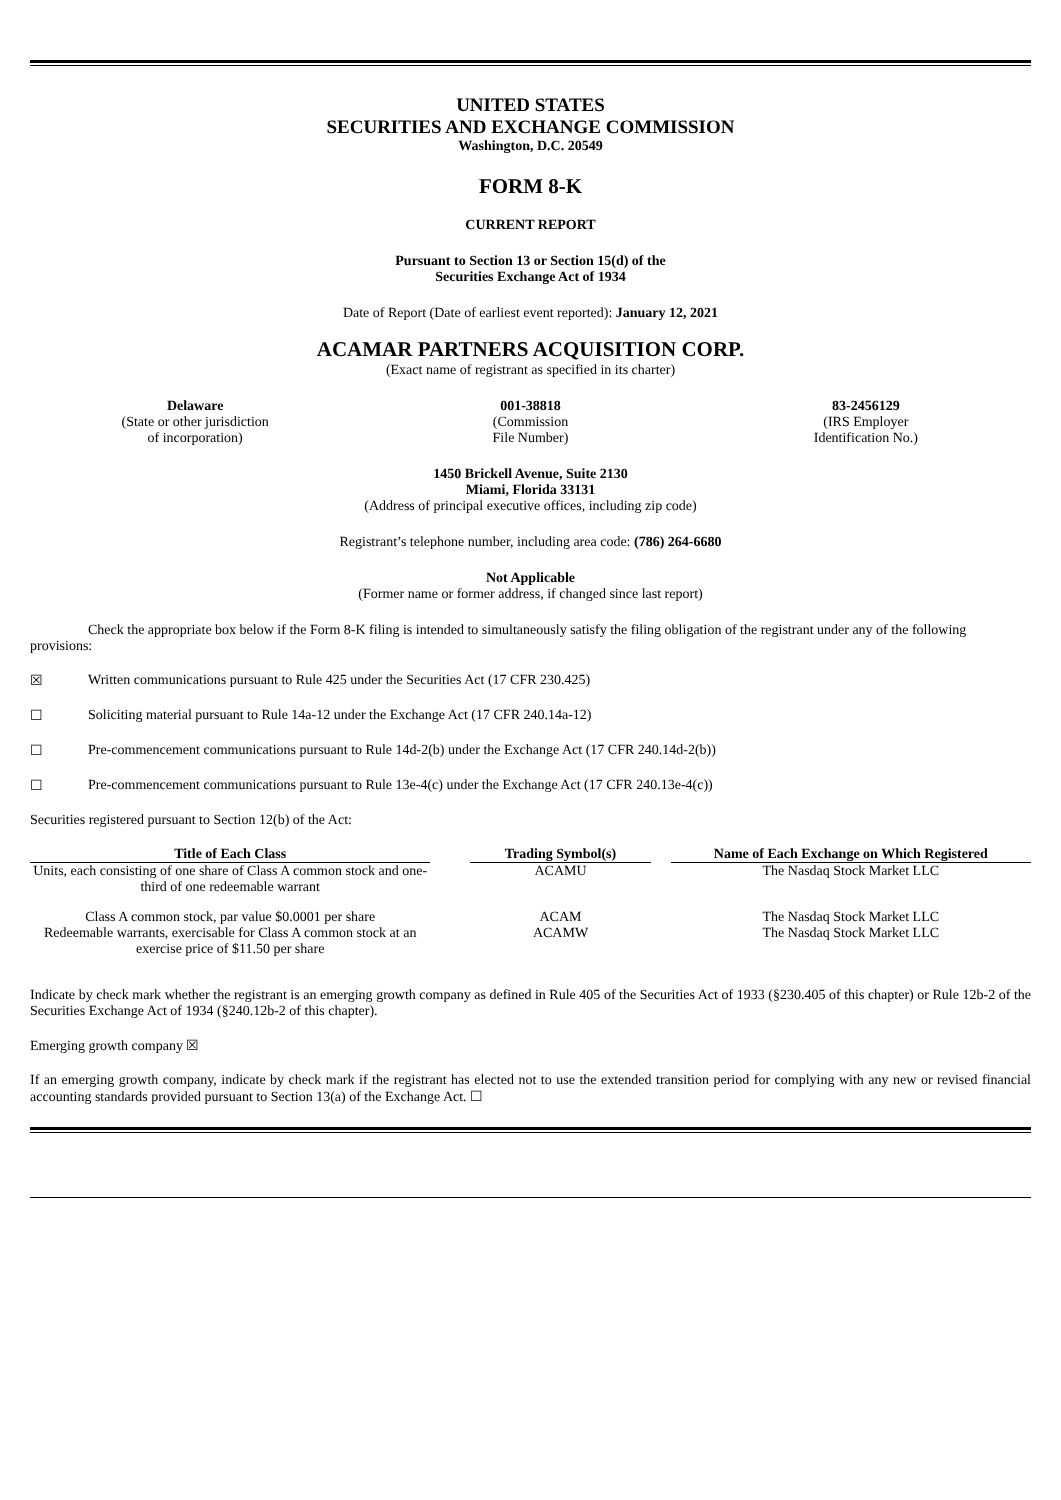UNITED STATES
SECURITIES AND EXCHANGE COMMISSION
Washington, D.C. 20549
FORM 8-K
CURRENT REPORT
Pursuant to Section 13 or Section 15(d) of the
Securities Exchange Act of 1934
Date of Report (Date of earliest event reported): January 12, 2021
ACAMAR PARTNERS ACQUISITION CORP.
(Exact name of registrant as specified in its charter)
Delaware
(State or other jurisdiction
of incorporation)
001-38818
(Commission
File Number)
83-2456129
(IRS Employer
Identification No.)
1450 Brickell Avenue, Suite 2130
Miami, Florida 33131
(Address of principal executive offices, including zip code)
Registrant’s telephone number, including area code: (786) 264-6680
Not Applicable
(Former name or former address, if changed since last report)
Check the appropriate box below if the Form 8-K filing is intended to simultaneously satisfy the filing obligation of the registrant under any of the following provisions:
☒ Written communications pursuant to Rule 425 under the Securities Act (17 CFR 230.425)
☐ Soliciting material pursuant to Rule 14a-12 under the Exchange Act (17 CFR 240.14a-12)
☐ Pre-commencement communications pursuant to Rule 14d-2(b) under the Exchange Act (17 CFR 240.14d-2(b))
☐ Pre-commencement communications pursuant to Rule 13e-4(c) under the Exchange Act (17 CFR 240.13e-4(c))
Securities registered pursuant to Section 12(b) of the Act:
| Title of Each Class | | Trading Symbol(s) | | Name of Each Exchange on Which Registered |
| --- | --- | --- | --- | --- |
| Units, each consisting of one share of Class A common stock and one-third of one redeemable warrant | | ACAMU | | The Nasdaq Stock Market LLC |
| Class A common stock, par value $0.0001 per share | | ACAM | | The Nasdaq Stock Market LLC |
| Redeemable warrants, exercisable for Class A common stock at an exercise price of $11.50 per share | | ACAMW | | The Nasdaq Stock Market LLC |
Indicate by check mark whether the registrant is an emerging growth company as defined in Rule 405 of the Securities Act of 1933 (§230.405 of this chapter) or Rule 12b-2 of the Securities Exchange Act of 1934 (§240.12b-2 of this chapter).
Emerging growth company ☒
If an emerging growth company, indicate by check mark if the registrant has elected not to use the extended transition period for complying with any new or revised financial accounting standards provided pursuant to Section 13(a) of the Exchange Act. ☐